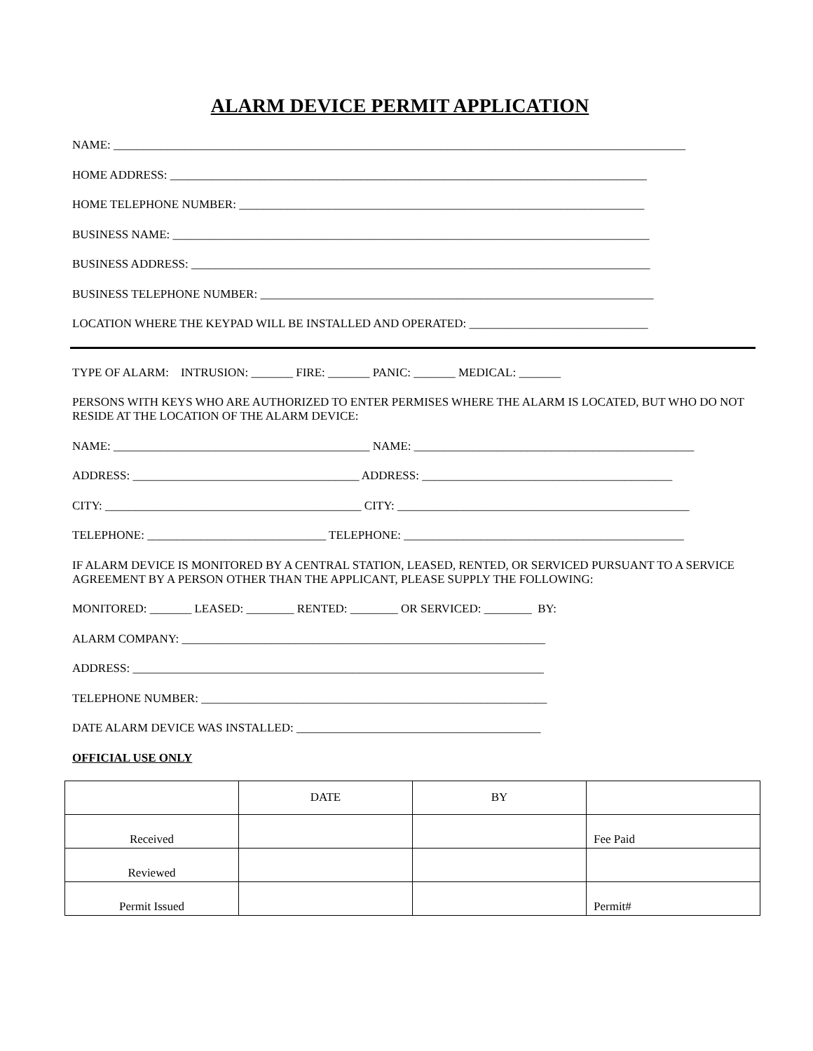ALARM DEVICE PERMIT APPLICATION
NAME: ________________________________________________________________________________________________
HOME ADDRESS: ________________________________________________________________________________
HOME TELEPHONE NUMBER: ____________________________________________________________________
BUSINESS NAME: ________________________________________________________________________________
BUSINESS ADDRESS: _____________________________________________________________________________
BUSINESS TELEPHONE NUMBER: __________________________________________________________________
LOCATION WHERE THE KEYPAD WILL BE INSTALLED AND OPERATED: ______________________________
TYPE OF ALARM: INTRUSION: _______ FIRE: _______ PANIC: _______ MEDICAL: _______
PERSONS WITH KEYS WHO ARE AUTHORIZED TO ENTER PERMISES WHERE THE ALARM IS LOCATED, BUT WHO DO NOT RESIDE AT THE LOCATION OF THE ALARM DEVICE:
NAME: ___________________________________________ NAME: _______________________________________________
ADDRESS: ______________________________________ ADDRESS: __________________________________________
CITY: ___________________________________________ CITY: _________________________________________________
TELEPHONE: ______________________________ TELEPHONE: _______________________________________________
IF ALARM DEVICE IS MONITORED BY A CENTRAL STATION, LEASED, RENTED, OR SERVICED PURSUANT TO A SERVICE AGREEMENT BY A PERSON OTHER THAN THE APPLICANT, PLEASE SUPPLY THE FOLLOWING:
MONITORED: _______ LEASED: ________ RENTED: ________ OR SERVICED: ________ BY:
ALARM COMPANY: _____________________________________________________________
ADDRESS: _____________________________________________________________________
TELEPHONE NUMBER: __________________________________________________________
DATE ALARM DEVICE WAS INSTALLED: _________________________________________
OFFICIAL USE ONLY
| | DATE | BY | |
| Received | | | Fee Paid |
| Reviewed | | | |
| Permit Issued | | | Permit# |